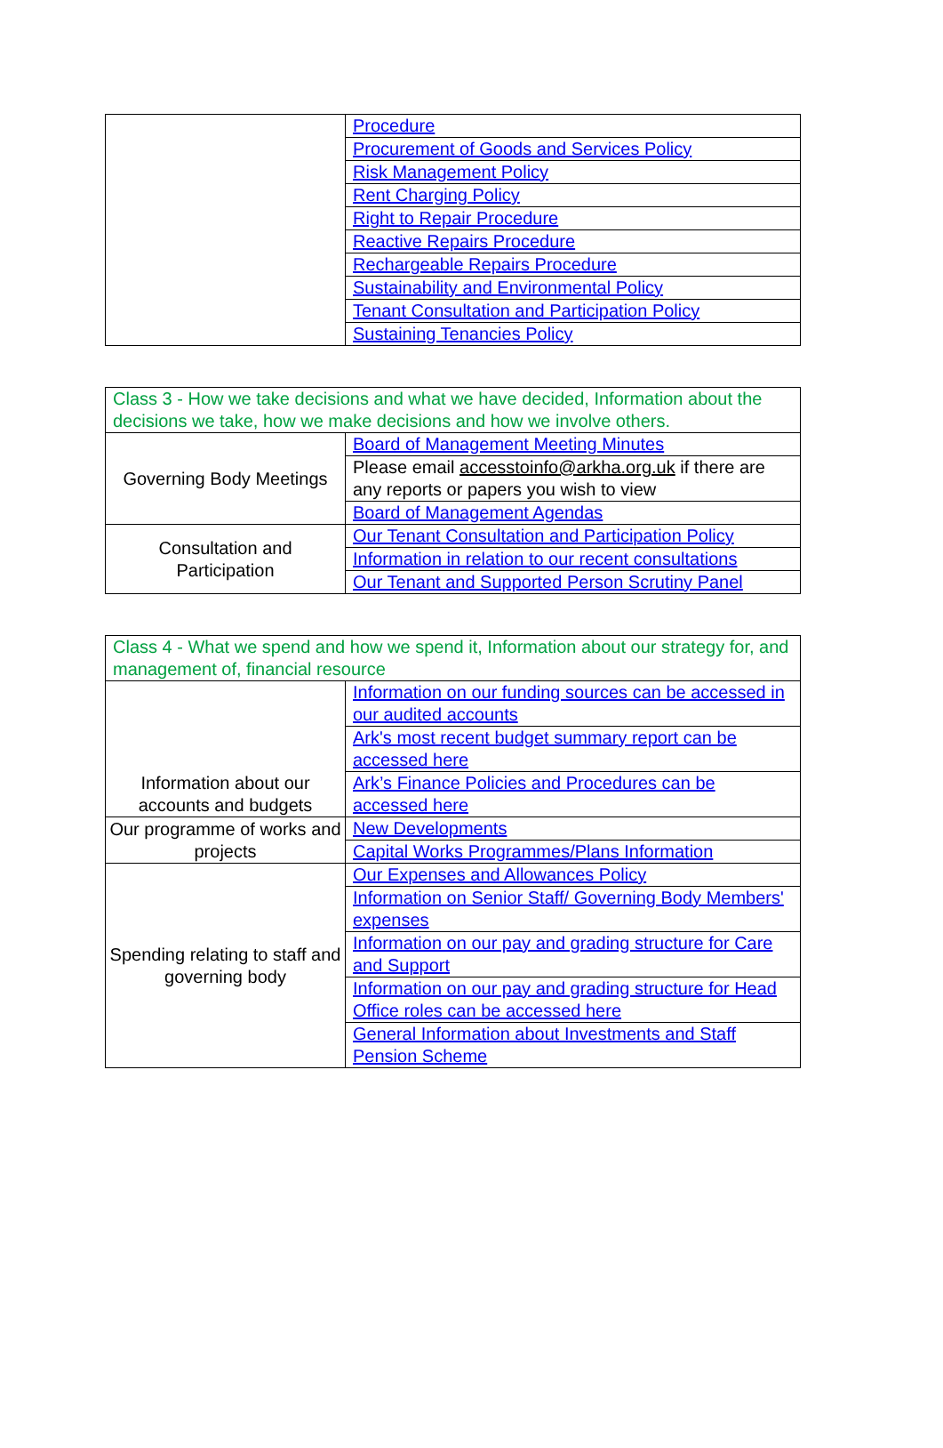| | Procedure |
| | Procurement of Goods and Services Policy |
| | Risk Management Policy |
| | Rent Charging Policy |
| | Right to Repair Procedure |
| | Reactive Repairs Procedure |
| | Rechargeable Repairs Procedure |
| | Sustainability and Environmental Policy |
| | Tenant Consultation and Participation Policy |
| | Sustaining Tenancies Policy |
| Class 3 - How we take decisions and what we have decided, Information about the decisions we take, how we make decisions and how we involve others. | |
| Governing Body Meetings | Board of Management Meeting Minutes |
| | Please email accesstoinfo@arkha.org.uk if there are any reports or papers you wish to view |
| | Board of Management Agendas |
| Consultation and Participation | Our Tenant Consultation and Participation Policy |
| | Information in relation to our recent consultations |
| | Our Tenant and Supported Person Scrutiny Panel |
| Class 4 - What we spend and how we spend it, Information about our strategy for, and management of, financial resource | |
| Information about our accounts and budgets | Information on our funding sources can be accessed in our audited accounts |
| | Ark's most recent budget summary report can be accessed here |
| | Ark’s Finance Policies and Procedures can be accessed here |
| Our programme of works and projects | New Developments |
| | Capital Works Programmes/Plans Information |
| Spending relating to staff and governing body | Our Expenses and Allowances Policy |
| | Information on Senior Staff/ Governing Body Members' expenses |
| | Information on our pay and grading structure for Care and Support |
| | Information on our pay and grading structure for Head Office roles can be accessed here |
| | General Information about Investments and Staff Pension Scheme |